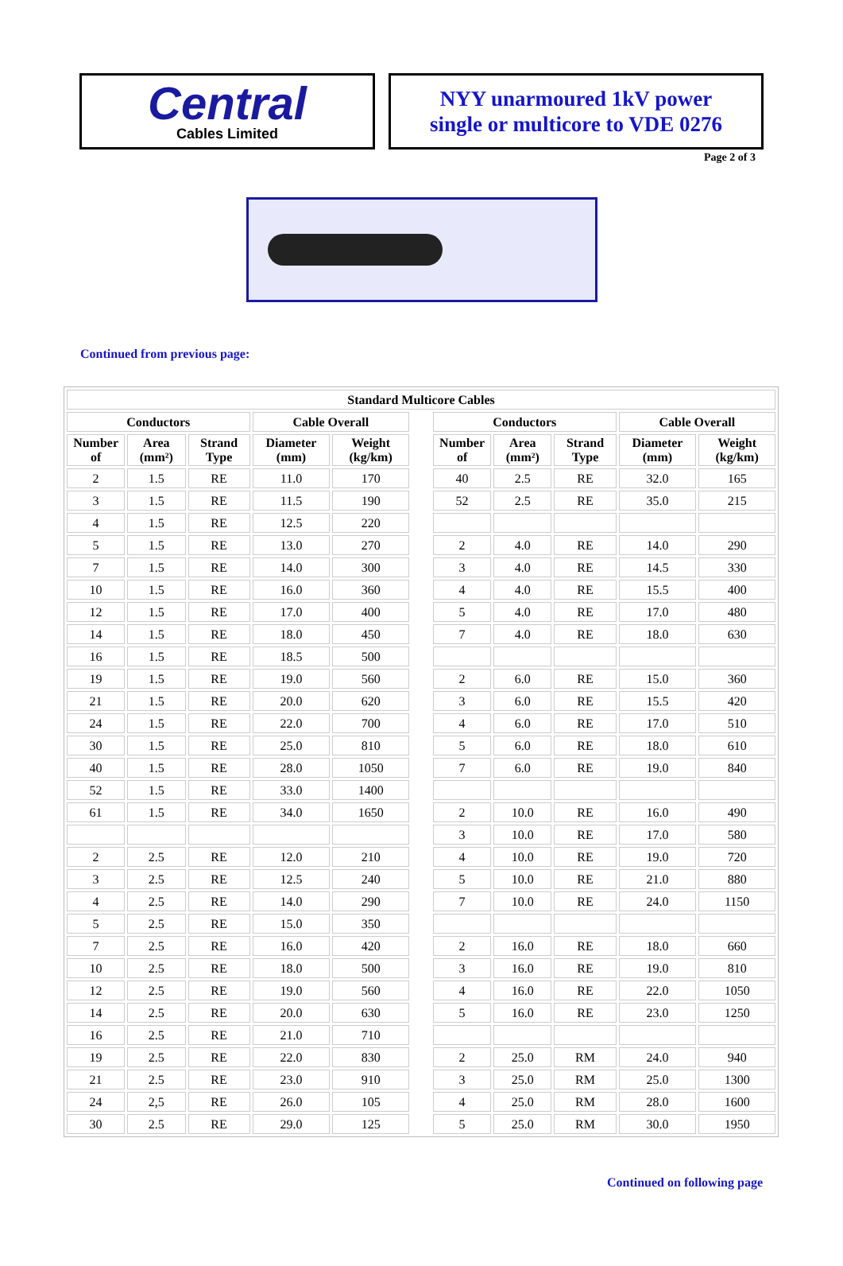Central
Cables Limited
NYY unarmoured 1kV power
single or multicore to VDE 0276
Page 2 of 3
Continued from previous page:
| Standard Multicore Cables | | | | | | | | | | |
| --- | --- | --- | --- | --- | --- | --- | --- | --- | --- | --- |
| Conductors | | | Cable Overall | | | Conductors | | | Cable Overall | |
| Number of | Area (mm²) | Strand Type | Diameter (mm) | Weight (kg/km) | | Number of | Area (mm²) | Strand Type | Diameter (mm) | Weight (kg/km) |
| 2 | 1.5 | RE | 11.0 | 170 | | 40 | 2.5 | RE | 32.0 | 165 |
| 3 | 1.5 | RE | 11.5 | 190 | | 52 | 2.5 | RE | 35.0 | 215 |
| 4 | 1.5 | RE | 12.5 | 220 | | | | | | |
| 5 | 1.5 | RE | 13.0 | 270 | | 2 | 4.0 | RE | 14.0 | 290 |
| 7 | 1.5 | RE | 14.0 | 300 | | 3 | 4.0 | RE | 14.5 | 330 |
| 10 | 1.5 | RE | 16.0 | 360 | | 4 | 4.0 | RE | 15.5 | 400 |
| 12 | 1.5 | RE | 17.0 | 400 | | 5 | 4.0 | RE | 17.0 | 480 |
| 14 | 1.5 | RE | 18.0 | 450 | | 7 | 4.0 | RE | 18.0 | 630 |
| 16 | 1.5 | RE | 18.5 | 500 | | | | | | |
| 19 | 1.5 | RE | 19.0 | 560 | | 2 | 6.0 | RE | 15.0 | 360 |
| 21 | 1.5 | RE | 20.0 | 620 | | 3 | 6.0 | RE | 15.5 | 420 |
| 24 | 1.5 | RE | 22.0 | 700 | | 4 | 6.0 | RE | 17.0 | 510 |
| 30 | 1.5 | RE | 25.0 | 810 | | 5 | 6.0 | RE | 18.0 | 610 |
| 40 | 1.5 | RE | 28.0 | 1050 | | 7 | 6.0 | RE | 19.0 | 840 |
| 52 | 1.5 | RE | 33.0 | 1400 | | | | | | |
| 61 | 1.5 | RE | 34.0 | 1650 | | 2 | 10.0 | RE | 16.0 | 490 |
| | | | | | | 3 | 10.0 | RE | 17.0 | 580 |
| 2 | 2.5 | RE | 12.0 | 210 | | 4 | 10.0 | RE | 19.0 | 720 |
| 3 | 2.5 | RE | 12.5 | 240 | | 5 | 10.0 | RE | 21.0 | 880 |
| 4 | 2.5 | RE | 14.0 | 290 | | 7 | 10.0 | RE | 24.0 | 1150 |
| 5 | 2.5 | RE | 15.0 | 350 | | | | | | |
| 7 | 2.5 | RE | 16.0 | 420 | | 2 | 16.0 | RE | 18.0 | 660 |
| 10 | 2.5 | RE | 18.0 | 500 | | 3 | 16.0 | RE | 19.0 | 810 |
| 12 | 2.5 | RE | 19.0 | 560 | | 4 | 16.0 | RE | 22.0 | 1050 |
| 14 | 2.5 | RE | 20.0 | 630 | | 5 | 16.0 | RE | 23.0 | 1250 |
| 16 | 2.5 | RE | 21.0 | 710 | | | | | | |
| 19 | 2.5 | RE | 22.0 | 830 | | 2 | 25.0 | RM | 24.0 | 940 |
| 21 | 2.5 | RE | 23.0 | 910 | | 3 | 25.0 | RM | 25.0 | 1300 |
| 24 | 2,5 | RE | 26.0 | 105 | | 4 | 25.0 | RM | 28.0 | 1600 |
| 30 | 2.5 | RE | 29.0 | 125 | | 5 | 25.0 | RM | 30.0 | 1950 |
Continued on following page